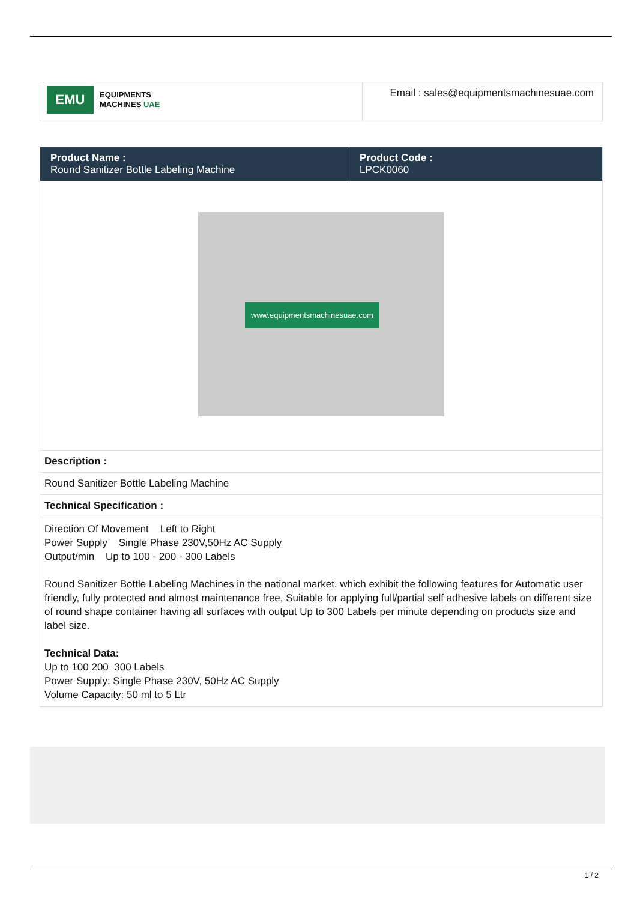| EMU EQUIPMENTS MACHINES UAE | Email : sales@equipmentsmachinesuae.com |
| Product Name : Round Sanitizer Bottle Labeling Machine | Product Code : LPCK0060 |
| www.equipmentsmachinesuae.com | |
| Description : | |
| Round Sanitizer Bottle Labeling Machine | |
| Technical Specification : | |
| Direction Of Movement Left to Right Power Supply Single Phase 230V,50Hz AC Supply Output/min Up to 100 - 200 - 300 Labels Round Sanitizer Bottle Labeling Machines in the national market. which exhibit the following features for Automatic user friendly, fully protected and almost maintenance free, Suitable for applying full/partial self adhesive labels on different size of round shape container having all surfaces with output Up to 300 Labels per minute depending on products size and label size. Technical Data: Up to 100 200 300 Labels Power Supply: Single Phase 230V, 50Hz AC Supply Volume Capacity: 50 ml to 5 Ltr | |
1 / 2